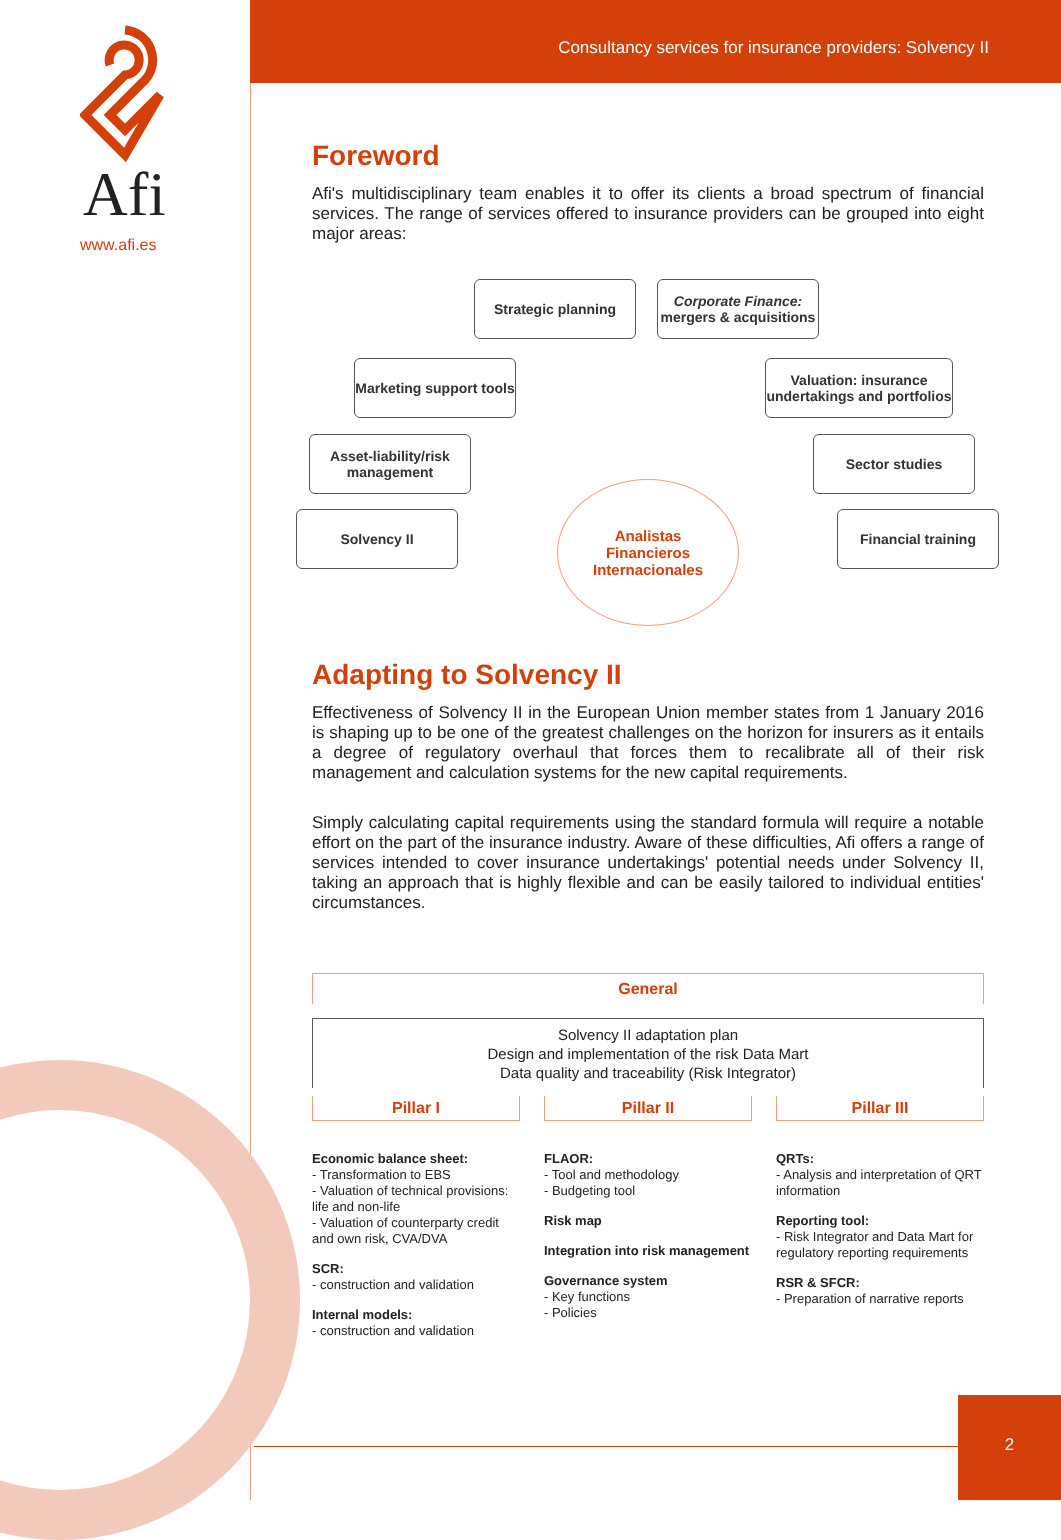Afi
www.afi.es
Consultancy services for insurance providers: Solvency II
Foreword
Afi's multidisciplinary team enables it to offer its clients a broad spectrum of financial services. The range of services offered to insurance providers can be grouped into eight major areas:
Strategic planning
Corporate Finance: mergers & acquisitions
Marketing support tools
Valuation: insurance undertakings and portfolios
Asset-liability/risk management
Sector studies
Solvency II Financial training
Analistas
Financieros
Internacionales
Adapting to Solvency II
Effectiveness of Solvency II in the European Union member states from 1 January 2016 is shaping up to be one of the greatest challenges on the horizon for insurers as it entails a degree of regulatory overhaul that forces them to recalibrate all of their risk management and calculation systems for the new capital requirements.
Simply calculating capital requirements using the standard formula will require a notable effort on the part of the insurance industry. Aware of these difficulties, Afi offers a range of services intended to cover insurance undertakings' potential needs under Solvency II, taking an approach that is highly flexible and can be easily tailored to individual entities' circumstances.
General
Solvency II adaptation plan
Design and implementation of the risk Data Mart
Data quality and traceability (Risk Integrator)
Pillar I
Economic balance sheet:
- Transformation to EBS
- Valuation of technical provisions: life and non-life
- Valuation of counterparty credit and own risk, CVA/DVA
SCR:
- construction and validation
Internal models:
- construction and validation
Pillar II
FLAOR:
- Tool and methodology
- Budgeting tool
Risk map
Integration into risk management
Governance system
- Key functions
- Policies
Pillar III
QRTs:
- Analysis and interpretation of QRT information
Reporting tool:
- Risk Integrator and Data Mart for regulatory reporting requirements
RSR & SFCR:
- Preparation of narrative reports
2